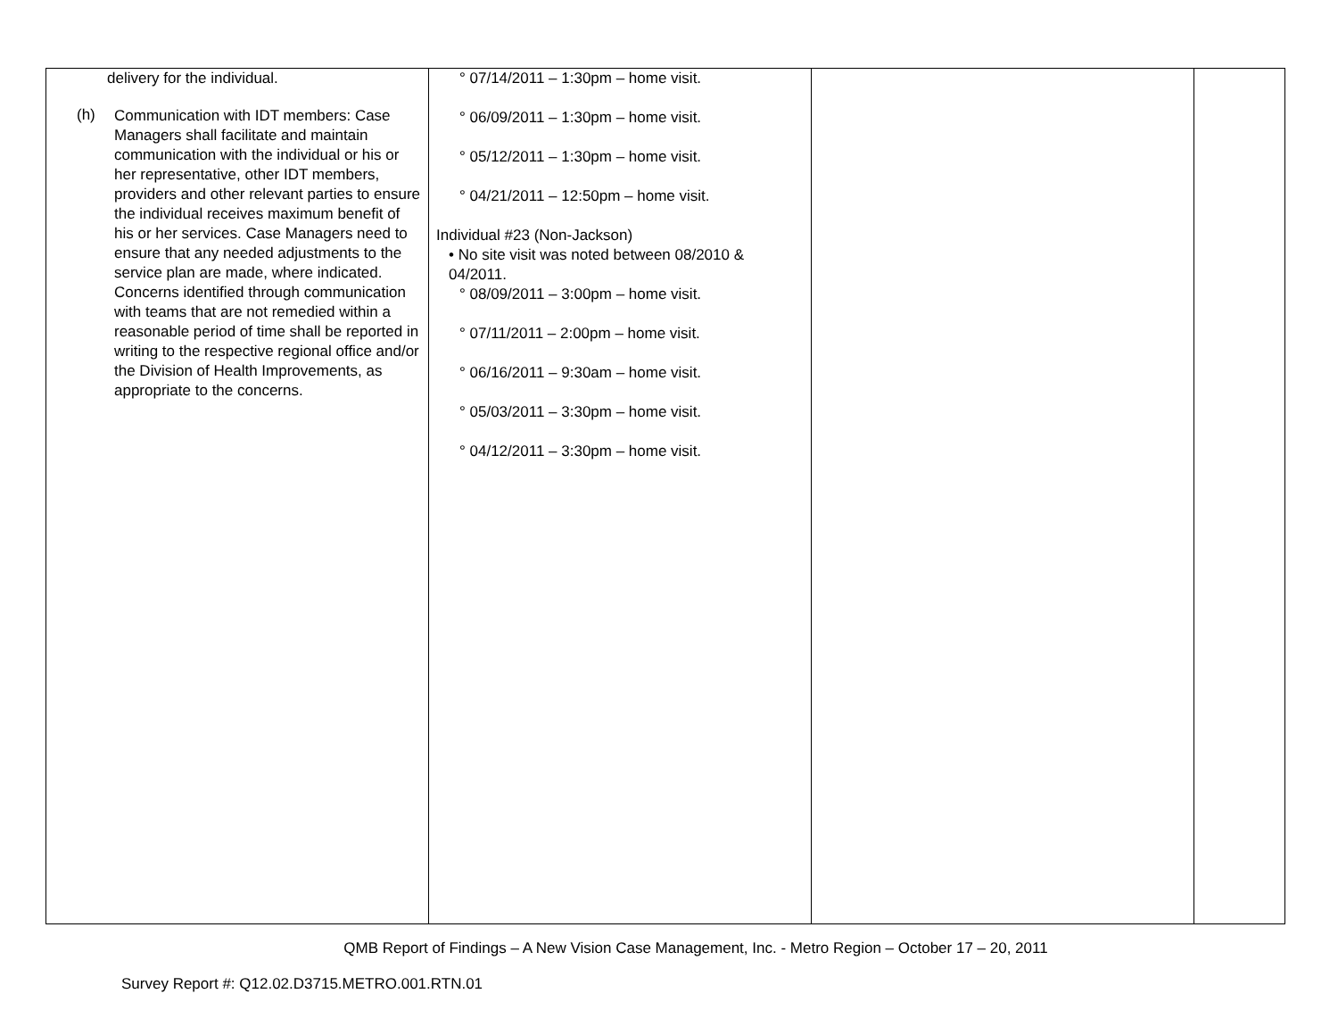| delivery for the individual. (h) Communication with IDT members: Case Managers shall facilitate and maintain communication with the individual or his or her representative, other IDT members, providers and other relevant parties to ensure the individual receives maximum benefit of his or her services. Case Managers need to ensure that any needed adjustments to the service plan are made, where indicated. Concerns identified through communication with teams that are not remedied within a reasonable period of time shall be reported in writing to the respective regional office and/or the Division of Health Improvements, as appropriate to the concerns. | ° 07/14/2011 – 1:30pm – home visit. ° 06/09/2011 – 1:30pm – home visit. ° 05/12/2011 – 1:30pm – home visit. ° 04/21/2011 – 12:50pm – home visit. Individual #23 (Non-Jackson) • No site visit was noted between 08/2010 & 04/2011. ° 08/09/2011 – 3:00pm – home visit. ° 07/11/2011 – 2:00pm – home visit. ° 06/16/2011 – 9:30am – home visit. ° 05/03/2011 – 3:30pm – home visit. ° 04/12/2011 – 3:30pm – home visit. | | |
QMB Report of Findings – A New Vision Case Management, Inc. - Metro Region – October 17 – 20, 2011
Survey Report #: Q12.02.D3715.METRO.001.RTN.01